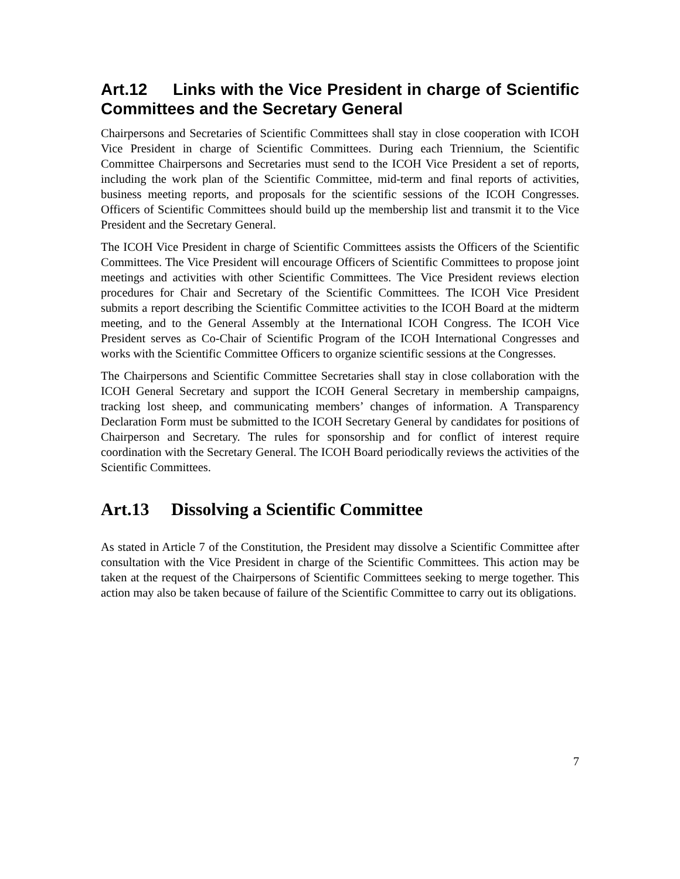Art.12 Links with the Vice President in charge of Scientific Committees and the Secretary General
Chairpersons and Secretaries of Scientific Committees shall stay in close cooperation with ICOH Vice President in charge of Scientific Committees. During each Triennium, the Scientific Committee Chairpersons and Secretaries must send to the ICOH Vice President a set of reports, including the work plan of the Scientific Committee, mid-term and final reports of activities, business meeting reports, and proposals for the scientific sessions of the ICOH Congresses. Officers of Scientific Committees should build up the membership list and transmit it to the Vice President and the Secretary General.
The ICOH Vice President in charge of Scientific Committees assists the Officers of the Scientific Committees. The Vice President will encourage Officers of Scientific Committees to propose joint meetings and activities with other Scientific Committees. The Vice President reviews election procedures for Chair and Secretary of the Scientific Committees. The ICOH Vice President submits a report describing the Scientific Committee activities to the ICOH Board at the midterm meeting, and to the General Assembly at the International ICOH Congress. The ICOH Vice President serves as Co-Chair of Scientific Program of the ICOH International Congresses and works with the Scientific Committee Officers to organize scientific sessions at the Congresses.
The Chairpersons and Scientific Committee Secretaries shall stay in close collaboration with the ICOH General Secretary and support the ICOH General Secretary in membership campaigns, tracking lost sheep, and communicating members’ changes of information. A Transparency Declaration Form must be submitted to the ICOH Secretary General by candidates for positions of Chairperson and Secretary. The rules for sponsorship and for conflict of interest require coordination with the Secretary General. The ICOH Board periodically reviews the activities of the Scientific Committees.
Art.13 Dissolving a Scientific Committee
As stated in Article 7 of the Constitution, the President may dissolve a Scientific Committee after consultation with the Vice President in charge of the Scientific Committees. This action may be taken at the request of the Chairpersons of Scientific Committees seeking to merge together. This action may also be taken because of failure of the Scientific Committee to carry out its obligations.
7